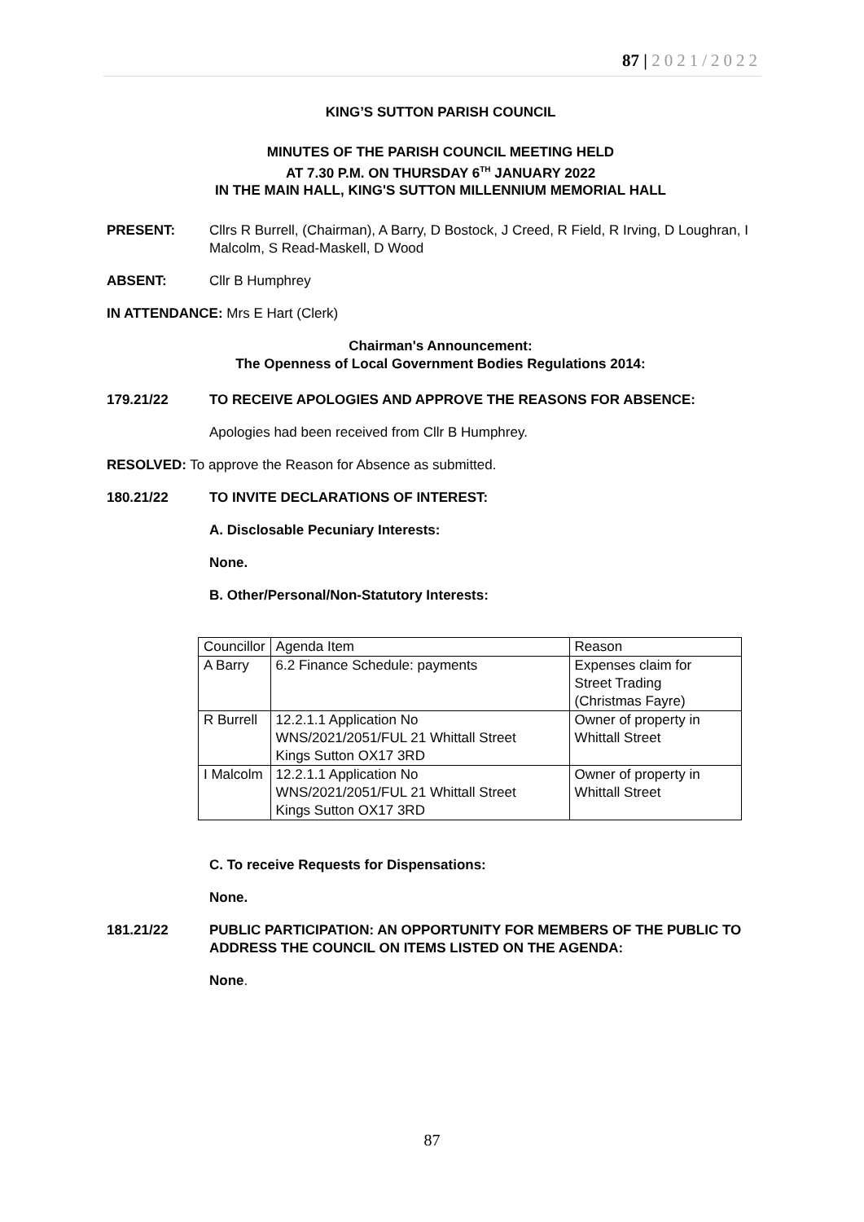87 | 2021/2022
KING’S SUTTON PARISH COUNCIL
MINUTES OF THE PARISH COUNCIL MEETING HELD
AT 7.30 P.M. ON THURSDAY 6<sup>TH</sup> JANUARY 2022
IN THE MAIN HALL, KING'S SUTTON MILLENNIUM MEMORIAL HALL
PRESENT: Cllrs R Burrell, (Chairman), A Barry, D Bostock, J Creed, R Field, R Irving, D Loughran, I Malcolm, S Read-Maskell, D Wood
ABSENT: Cllr B Humphrey
IN ATTENDANCE: Mrs E Hart (Clerk)
Chairman's Announcement:
The Openness of Local Government Bodies Regulations 2014:
179.21/22 TO RECEIVE APOLOGIES AND APPROVE THE REASONS FOR ABSENCE:
Apologies had been received from Cllr B Humphrey.
RESOLVED: To approve the Reason for Absence as submitted.
180.21/22 TO INVITE DECLARATIONS OF INTEREST:
A. Disclosable Pecuniary Interests:
None.
B. Other/Personal/Non-Statutory Interests:
| Councillor | Agenda Item | Reason |
| A Barry | 6.2 Finance Schedule: payments | Expenses claim for Street Trading (Christmas Fayre) |
| R Burrell | 12.2.1.1 Application No WNS/2021/2051/FUL 21 Whittall Street Kings Sutton OX17 3RD | Owner of property in Whittall Street |
| I Malcolm | 12.2.1.1 Application No WNS/2021/2051/FUL 21 Whittall Street Kings Sutton OX17 3RD | Owner of property in Whittall Street |
C. To receive Requests for Dispensations:
None.
181.21/22 PUBLIC PARTICIPATION: AN OPPORTUNITY FOR MEMBERS OF THE PUBLIC TO ADDRESS THE COUNCIL ON ITEMS LISTED ON THE AGENDA:
None.
87